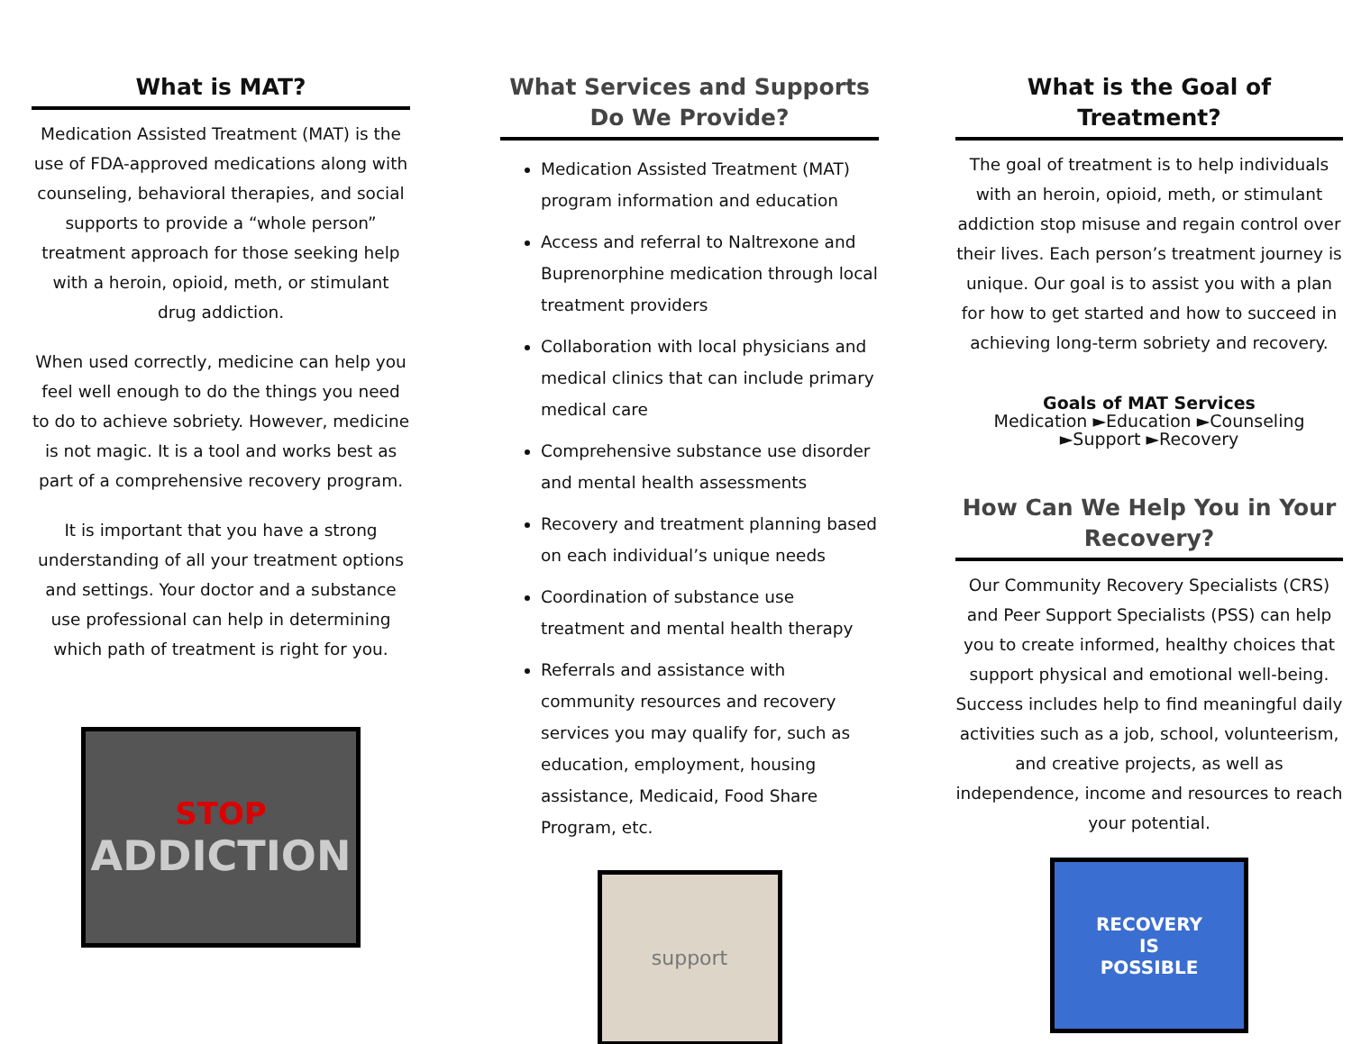What is MAT?
Medication Assisted Treatment (MAT) is the use of FDA-approved medications along with counseling, behavioral therapies, and social supports to provide a “whole person” treatment approach for those seeking help with a heroin, opioid, meth, or stimulant drug addiction.
When used correctly, medicine can help you feel well enough to do the things you need to do to achieve sobriety. However, medicine is not magic. It is a tool and works best as part of a comprehensive recovery program.
It is important that you have a strong understanding of all your treatment options and settings. Your doctor and a substance use professional can help in determining which path of treatment is right for you.
STOP
ADDICTION
What Services and Supports Do We Provide?
Medication Assisted Treatment (MAT) program information and education
Access and referral to Naltrexone and Buprenorphine medication through local treatment providers
Collaboration with local physicians and medical clinics that can include primary medical care
Comprehensive substance use disorder and mental health assessments
Recovery and treatment planning based on each individual’s unique needs
Coordination of substance use treatment and mental health therapy
Referrals and assistance with community resources and recovery services you may qualify for, such as education, employment, housing assistance, Medicaid, Food Share Program, etc.
support
What is the Goal of Treatment?
The goal of treatment is to help individuals with an heroin, opioid, meth, or stimulant addiction stop misuse and regain control over their lives. Each person’s treatment journey is unique. Our goal is to assist you with a plan for how to get started and how to succeed in achieving long-term sobriety and recovery.
Goals of MAT Services
Medication ►Education ►Counseling
►Support ►Recovery
How Can We Help You in Your Recovery?
Our Community Recovery Specialists (CRS) and Peer Support Specialists (PSS) can help you to create informed, healthy choices that support physical and emotional well-being. Success includes help to find meaningful daily activities such as a job, school, volunteerism, and creative projects, as well as independence, income and resources to reach your potential.
RECOVERY
IS
POSSIBLE